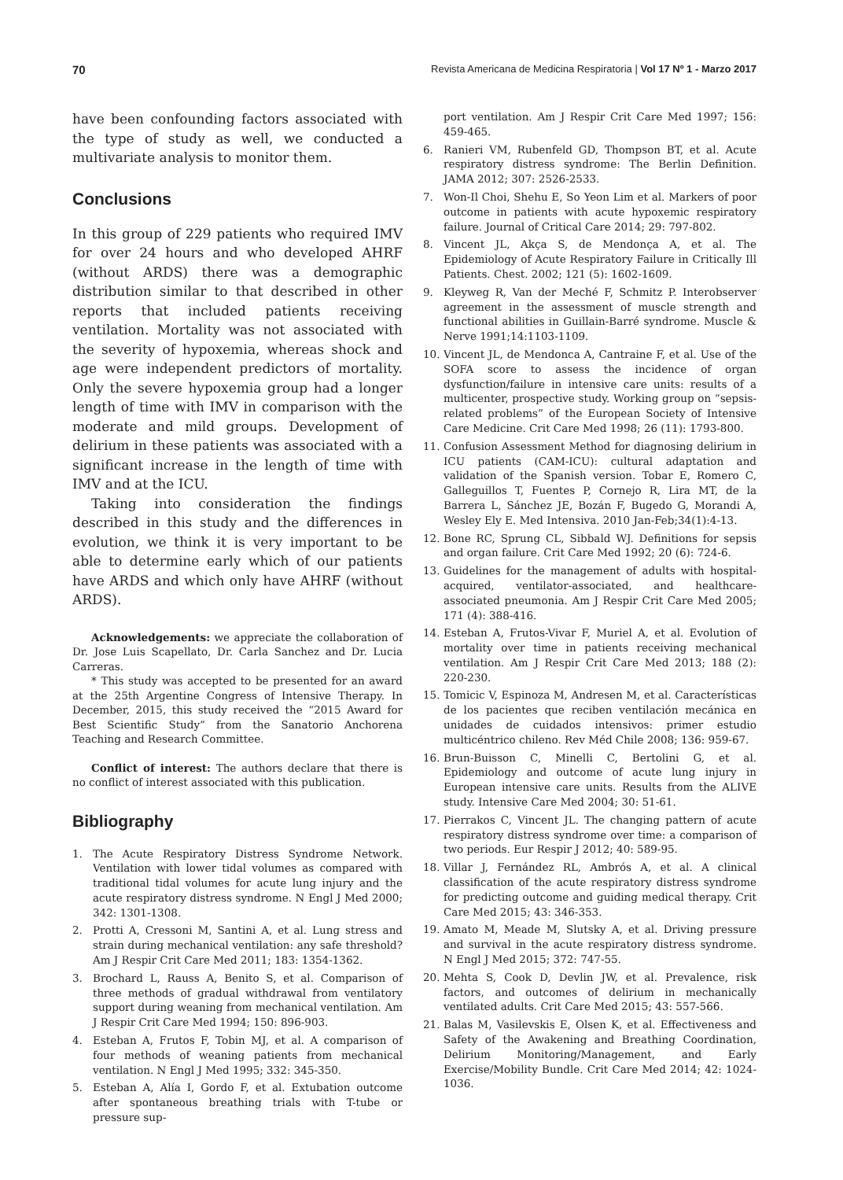70 Revista Americana de Medicina Respiratoria | Vol 17 Nº 1 - Marzo 2017
have been confounding factors associated with the type of study as well, we conducted a multivariate analysis to monitor them.
Conclusions
In this group of 229 patients who required IMV for over 24 hours and who developed AHRF (without ARDS) there was a demographic distribution similar to that described in other reports that included patients receiving ventilation. Mortality was not associated with the severity of hypoxemia, whereas shock and age were independent predictors of mortality. Only the severe hypoxemia group had a longer length of time with IMV in comparison with the moderate and mild groups. Development of delirium in these patients was associated with a significant increase in the length of time with IMV and at the ICU.
Taking into consideration the findings described in this study and the differences in evolution, we think it is very important to be able to determine early which of our patients have ARDS and which only have AHRF (without ARDS).
Acknowledgements: we appreciate the collaboration of Dr. Jose Luis Scapellato, Dr. Carla Sanchez and Dr. Lucia Carreras.
* This study was accepted to be presented for an award at the 25th Argentine Congress of Intensive Therapy. In December, 2015, this study received the “2015 Award for Best Scientific Study” from the Sanatorio Anchorena Teaching and Research Committee.
Conflict of interest: The authors declare that there is no conflict of interest associated with this publication.
Bibliography
1. The Acute Respiratory Distress Syndrome Network. Ventilation with lower tidal volumes as compared with traditional tidal volumes for acute lung injury and the acute respiratory distress syndrome. N Engl J Med 2000; 342: 1301-1308.
2. Protti A, Cressoni M, Santini A, et al. Lung stress and strain during mechanical ventilation: any safe threshold? Am J Respir Crit Care Med 2011; 183: 1354-1362.
3. Brochard L, Rauss A, Benito S, et al. Comparison of three methods of gradual withdrawal from ventilatory support during weaning from mechanical ventilation. Am J Respir Crit Care Med 1994; 150: 896-903.
4. Esteban A, Frutos F, Tobin MJ, et al. A comparison of four methods of weaning patients from mechanical ventilation. N Engl J Med 1995; 332: 345-350.
5. Esteban A, Alía I, Gordo F, et al. Extubation outcome after spontaneous breathing trials with T-tube or pressure sup-
port ventilation. Am J Respir Crit Care Med 1997; 156: 459-465.
6. Ranieri VM, Rubenfeld GD, Thompson BT, et al. Acute respiratory distress syndrome: The Berlin Definition. JAMA 2012; 307: 2526-2533.
7. Won-Il Choi, Shehu E, So Yeon Lim et al. Markers of poor outcome in patients with acute hypoxemic respiratory failure. Journal of Critical Care 2014; 29: 797-802.
8. Vincent JL, Akça S, de Mendonça A, et al. The Epidemiology of Acute Respiratory Failure in Critically Ill Patients. Chest. 2002; 121 (5): 1602-1609.
9. Kleyweg R, Van der Meché F, Schmitz P. Interobserver agreement in the assessment of muscle strength and functional abilities in Guillain-Barré syndrome. Muscle & Nerve 1991;14:1103-1109.
10. Vincent JL, de Mendonca A, Cantraine F, et al. Use of the SOFA score to assess the incidence of organ dysfunction/failure in intensive care units: results of a multicenter, prospective study. Working group on “sepsis-related problems” of the European Society of Intensive Care Medicine. Crit Care Med 1998; 26 (11): 1793-800.
11. Confusion Assessment Method for diagnosing delirium in ICU patients (CAM-ICU): cultural adaptation and validation of the Spanish version. Tobar E, Romero C, Galleguillos T, Fuentes P, Cornejo R, Lira MT, de la Barrera L, Sánchez JE, Bozán F, Bugedo G, Morandi A, Wesley Ely E. Med Intensiva. 2010 Jan-Feb;34(1):4-13.
12. Bone RC, Sprung CL, Sibbald WJ. Definitions for sepsis and organ failure. Crit Care Med 1992; 20 (6): 724-6.
13. Guidelines for the management of adults with hospital-acquired, ventilator-associated, and healthcare-associated pneumonia. Am J Respir Crit Care Med 2005; 171 (4): 388-416.
14. Esteban A, Frutos-Vivar F, Muriel A, et al. Evolution of mortality over time in patients receiving mechanical ventilation. Am J Respir Crit Care Med 2013; 188 (2): 220-230.
15. Tomicic V, Espinoza M, Andresen M, et al. Características de los pacientes que reciben ventilación mecánica en unidades de cuidados intensivos: primer estudio multicéntrico chileno. Rev Méd Chile 2008; 136: 959-67.
16. Brun-Buisson C, Minelli C, Bertolini G, et al. Epidemiology and outcome of acute lung injury in European intensive care units. Results from the ALIVE study. Intensive Care Med 2004; 30: 51-61.
17. Pierrakos C, Vincent JL. The changing pattern of acute respiratory distress syndrome over time: a comparison of two periods. Eur Respir J 2012; 40: 589-95.
18. Villar J, Fernández RL, Ambrós A, et al. A clinical classification of the acute respiratory distress syndrome for predicting outcome and guiding medical therapy. Crit Care Med 2015; 43: 346-353.
19. Amato M, Meade M, Slutsky A, et al. Driving pressure and survival in the acute respiratory distress syndrome. N Engl J Med 2015; 372: 747-55.
20. Mehta S, Cook D, Devlin JW, et al. Prevalence, risk factors, and outcomes of delirium in mechanically ventilated adults. Crit Care Med 2015; 43: 557-566.
21. Balas M, Vasilevskis E, Olsen K, et al. Effectiveness and Safety of the Awakening and Breathing Coordination, Delirium Monitoring/Management, and Early Exercise/Mobility Bundle. Crit Care Med 2014; 42: 1024-1036.